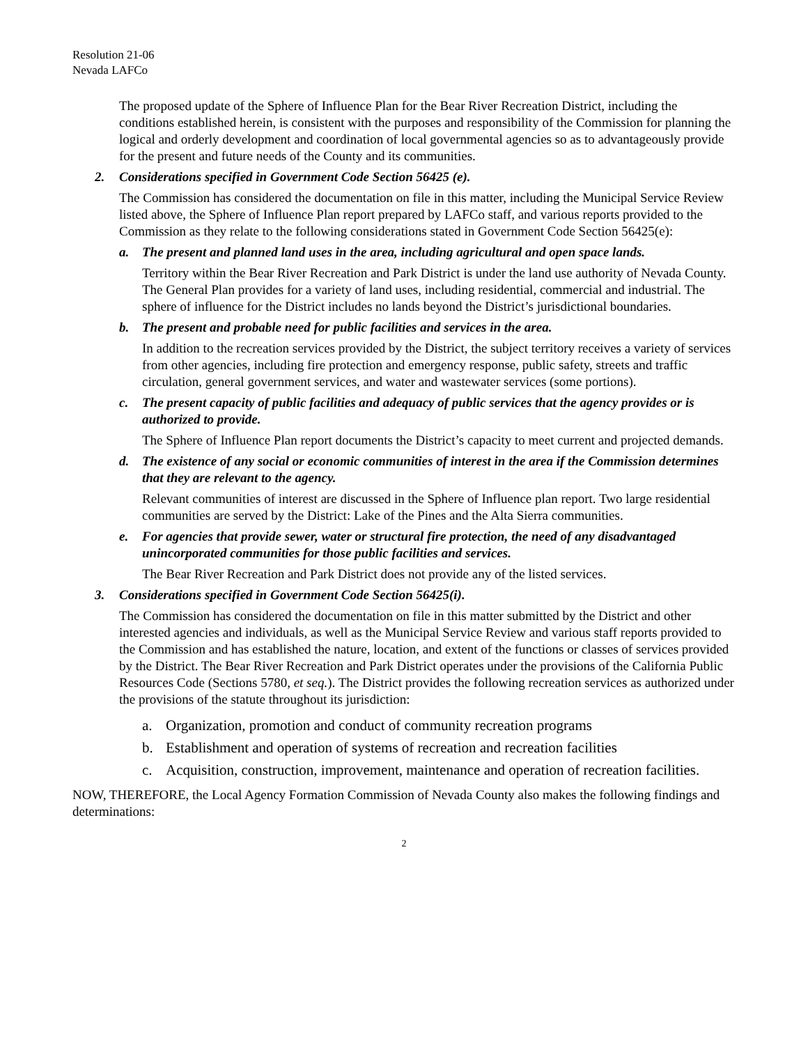Resolution 21-06
Nevada LAFCo
The proposed update of the Sphere of Influence Plan for the Bear River Recreation District, including the conditions established herein, is consistent with the purposes and responsibility of the Commission for planning the logical and orderly development and coordination of local governmental agencies so as to advantageously provide for the present and future needs of the County and its communities.
2. Considerations specified in Government Code Section 56425 (e).
The Commission has considered the documentation on file in this matter, including the Municipal Service Review listed above, the Sphere of Influence Plan report prepared by LAFCo staff, and various reports provided to the Commission as they relate to the following considerations stated in Government Code Section 56425(e):
a. The present and planned land uses in the area, including agricultural and open space lands.
Territory within the Bear River Recreation and Park District is under the land use authority of Nevada County. The General Plan provides for a variety of land uses, including residential, commercial and industrial. The sphere of influence for the District includes no lands beyond the District’s jurisdictional boundaries.
b. The present and probable need for public facilities and services in the area.
In addition to the recreation services provided by the District, the subject territory receives a variety of services from other agencies, including fire protection and emergency response, public safety, streets and traffic circulation, general government services, and water and wastewater services (some portions).
c. The present capacity of public facilities and adequacy of public services that the agency provides or is authorized to provide.
The Sphere of Influence Plan report documents the District’s capacity to meet current and projected demands.
d. The existence of any social or economic communities of interest in the area if the Commission determines that they are relevant to the agency.
Relevant communities of interest are discussed in the Sphere of Influence plan report. Two large residential communities are served by the District: Lake of the Pines and the Alta Sierra communities.
e. For agencies that provide sewer, water or structural fire protection, the need of any disadvantaged unincorporated communities for those public facilities and services.
The Bear River Recreation and Park District does not provide any of the listed services.
3. Considerations specified in Government Code Section 56425(i).
The Commission has considered the documentation on file in this matter submitted by the District and other interested agencies and individuals, as well as the Municipal Service Review and various staff reports provided to the Commission and has established the nature, location, and extent of the functions or classes of services provided by the District. The Bear River Recreation and Park District operates under the provisions of the California Public Resources Code (Sections 5780, et seq.). The District provides the following recreation services as authorized under the provisions of the statute throughout its jurisdiction:
a. Organization, promotion and conduct of community recreation programs
b. Establishment and operation of systems of recreation and recreation facilities
c. Acquisition, construction, improvement, maintenance and operation of recreation facilities.
NOW, THEREFORE, the Local Agency Formation Commission of Nevada County also makes the following findings and determinations:
2